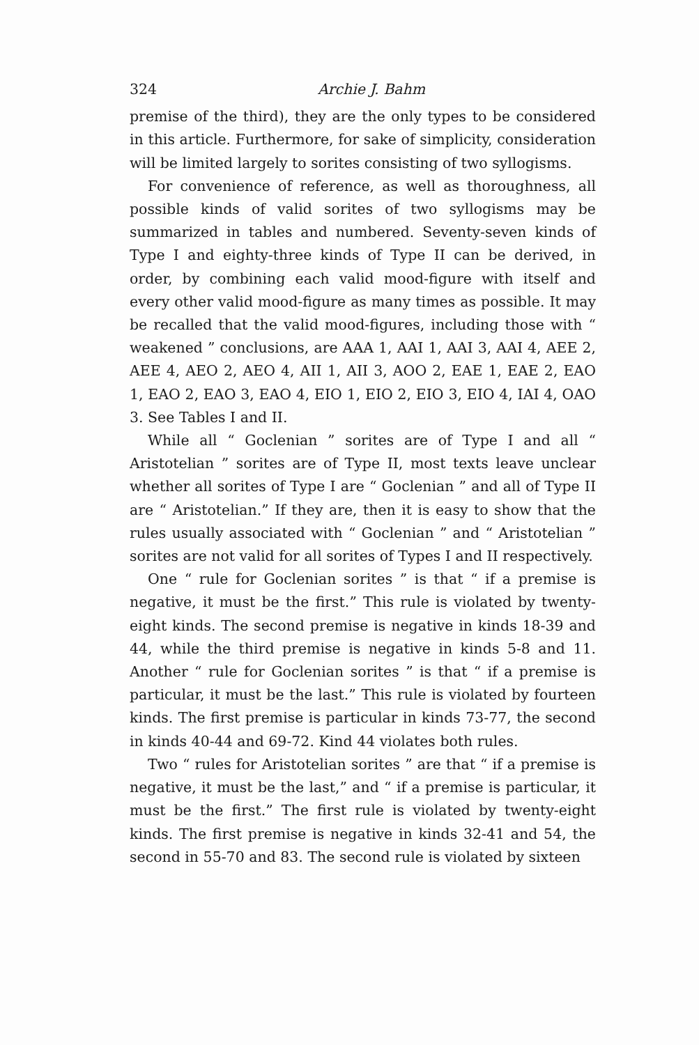324 Archie J. Bahm
premise of the third), they are the only types to be considered in this article. Furthermore, for sake of simplicity, consideration will be limited largely to sorites consisting of two syllogisms.
For convenience of reference, as well as thoroughness, all possible kinds of valid sorites of two syllogisms may be summarized in tables and numbered. Seventy-seven kinds of Type I and eighty-three kinds of Type II can be derived, in order, by combining each valid mood-figure with itself and every other valid mood-figure as many times as possible. It may be recalled that the valid mood-figures, including those with “ weakened ” conclusions, are AAA 1, AAI 1, AAI 3, AAI 4, AEE 2, AEE 4, AEO 2, AEO 4, AII 1, AII 3, AOO 2, EAE 1, EAE 2, EAO 1, EAO 2, EAO 3, EAO 4, EIO 1, EIO 2, EIO 3, EIO 4, IAI 4, OAO 3. See Tables I and II.
While all “ Goclenian ” sorites are of Type I and all “ Aristotelian ” sorites are of Type II, most texts leave unclear whether all sorites of Type I are “ Goclenian ” and all of Type II are “ Aristotelian.” If they are, then it is easy to show that the rules usually associated with “ Goclenian ” and “ Aristotelian ” sorites are not valid for all sorites of Types I and II respectively.
One “ rule for Goclenian sorites ” is that “ if a premise is negative, it must be the first.” This rule is violated by twenty-eight kinds. The second premise is negative in kinds 18-39 and 44, while the third premise is negative in kinds 5-8 and 11. Another “ rule for Goclenian sorites ” is that “ if a premise is particular, it must be the last.” This rule is violated by fourteen kinds. The first premise is particular in kinds 73-77, the second in kinds 40-44 and 69-72. Kind 44 violates both rules.
Two “ rules for Aristotelian sorites ” are that “ if a premise is negative, it must be the last,” and “ if a premise is particular, it must be the first.” The first rule is violated by twenty-eight kinds. The first premise is negative in kinds 32-41 and 54, the second in 55-70 and 83. The second rule is violated by sixteen